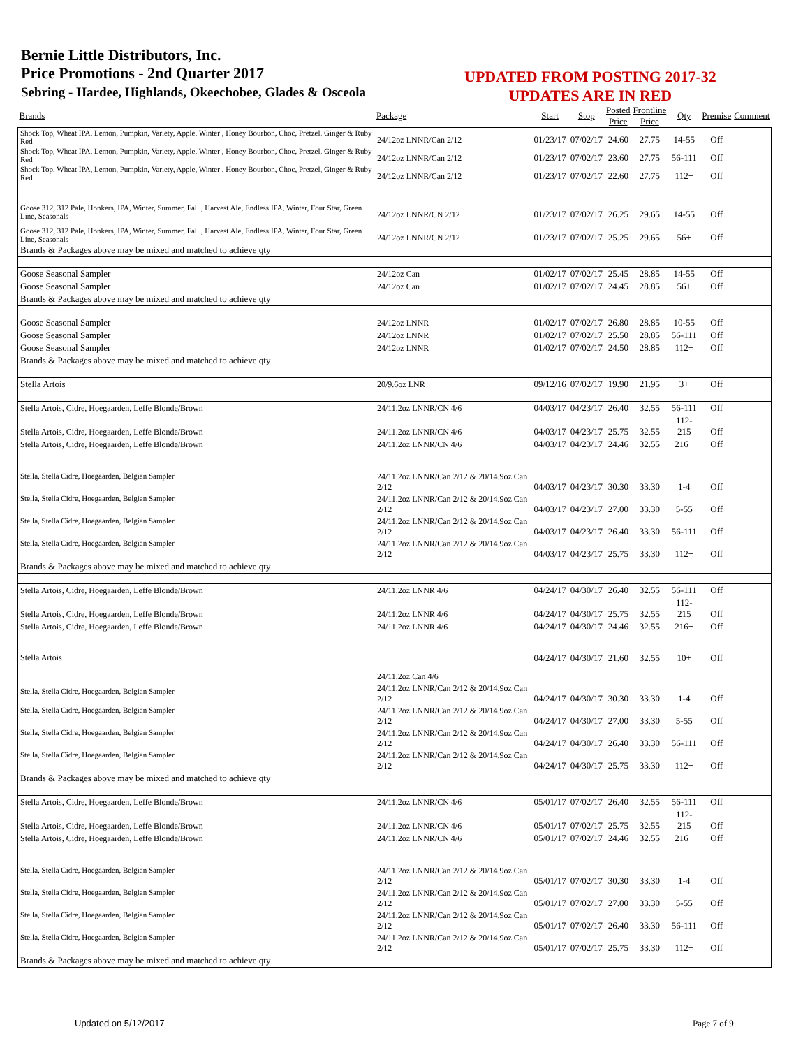Bernie Little Distributors, Inc.
Price Promotions - 2nd Quarter 2017
Sebring - Hardee, Highlands, Okeechobee, Glades & Osceola
UPDATED FROM POSTING 2017-32
UPDATES ARE IN RED
| Brands | Package | Start | Stop | Posted Price | Frontline Price | Qty | Premise | Comment |
| --- | --- | --- | --- | --- | --- | --- | --- | --- |
| Shock Top, Wheat IPA, Lemon, Pumpkin, Variety, Apple, Winter , Honey Bourbon, Choc, Pretzel, Ginger & Ruby Red | 24/12oz LNNR/Can 2/12 | 01/23/17 | 07/02/17 | 24.60 | 27.75 | 14-55 | Off | |
| Shock Top, Wheat IPA, Lemon, Pumpkin, Variety, Apple, Winter , Honey Bourbon, Choc, Pretzel, Ginger & Ruby Red | 24/12oz LNNR/Can 2/12 | 01/23/17 | 07/02/17 | 23.60 | 27.75 | 56-111 | Off | |
| Shock Top, Wheat IPA, Lemon, Pumpkin, Variety, Apple, Winter , Honey Bourbon, Choc, Pretzel, Ginger & Ruby Red | 24/12oz LNNR/Can 2/12 | 01/23/17 | 07/02/17 | 22.60 | 27.75 | 112+ | Off | |
| Goose 312, 312 Pale, Honkers, IPA, Winter, Summer, Fall , Harvest Ale, Endless IPA, Winter, Four Star, Green Line, Seasonals | 24/12oz LNNR/CN 2/12 | 01/23/17 | 07/02/17 | 26.25 | 29.65 | 14-55 | Off | |
| Goose 312, 312 Pale, Honkers, IPA, Winter, Summer, Fall , Harvest Ale, Endless IPA, Winter, Four Star, Green Line, Seasonals | 24/12oz LNNR/CN 2/12 | 01/23/17 | 07/02/17 | 25.25 | 29.65 | 56+ | Off | |
| Brands & Packages above may be mixed and matched to achieve qty | | | | | | | | |
| Goose Seasonal Sampler | 24/12oz Can | 01/02/17 | 07/02/17 | 25.45 | 28.85 | 14-55 | Off | |
| Goose Seasonal Sampler | 24/12oz Can | 01/02/17 | 07/02/17 | 24.45 | 28.85 | 56+ | Off | |
| Brands & Packages above may be mixed and matched to achieve qty | | | | | | | | |
| Goose Seasonal Sampler | 24/12oz LNNR | 01/02/17 | 07/02/17 | 26.80 | 28.85 | 10-55 | Off | |
| Goose Seasonal Sampler | 24/12oz LNNR | 01/02/17 | 07/02/17 | 25.50 | 28.85 | 56-111 | Off | |
| Goose Seasonal Sampler | 24/12oz LNNR | 01/02/17 | 07/02/17 | 24.50 | 28.85 | 112+ | Off | |
| Brands & Packages above may be mixed and matched to achieve qty | | | | | | | | |
| Stella Artois | 20/9.6oz LNR | 09/12/16 | 07/02/17 | 19.90 | 21.95 | 3+ | Off | |
| Stella Artois, Cidre, Hoegaarden, Leffe Blonde/Brown | 24/11.2oz LNNR/CN 4/6 | 04/03/17 | 04/23/17 | 26.40 | 32.55 | 56-111 | Off | |
| Stella Artois, Cidre, Hoegaarden, Leffe Blonde/Brown | 24/11.2oz LNNR/CN 4/6 | 04/03/17 | 04/23/17 | 25.75 | 32.55 | 112-215 | Off | |
| Stella Artois, Cidre, Hoegaarden, Leffe Blonde/Brown | 24/11.2oz LNNR/CN 4/6 | 04/03/17 | 04/23/17 | 24.46 | 32.55 | 216+ | Off | |
| Stella, Stella Cidre, Hoegaarden, Belgian Sampler | 24/11.2oz LNNR/Can 2/12 & 20/14.9oz Can 2/12 | 04/03/17 | 04/23/17 | 30.30 | 33.30 | 1-4 | Off | |
| Stella, Stella Cidre, Hoegaarden, Belgian Sampler | 24/11.2oz LNNR/Can 2/12 & 20/14.9oz Can 2/12 | 04/03/17 | 04/23/17 | 27.00 | 33.30 | 5-55 | Off | |
| Stella, Stella Cidre, Hoegaarden, Belgian Sampler | 24/11.2oz LNNR/Can 2/12 & 20/14.9oz Can 2/12 | 04/03/17 | 04/23/17 | 26.40 | 33.30 | 56-111 | Off | |
| Stella, Stella Cidre, Hoegaarden, Belgian Sampler | 24/11.2oz LNNR/Can 2/12 & 20/14.9oz Can 2/12 | 04/03/17 | 04/23/17 | 25.75 | 33.30 | 112+ | Off | |
| Brands & Packages above may be mixed and matched to achieve qty | | | | | | | | |
| Stella Artois, Cidre, Hoegaarden, Leffe Blonde/Brown | 24/11.2oz LNNR 4/6 | 04/24/17 | 04/30/17 | 26.40 | 32.55 | 56-111 | Off | |
| Stella Artois, Cidre, Hoegaarden, Leffe Blonde/Brown | 24/11.2oz LNNR 4/6 | 04/24/17 | 04/30/17 | 25.75 | 32.55 | 112-215 | Off | |
| Stella Artois, Cidre, Hoegaarden, Leffe Blonde/Brown | 24/11.2oz LNNR 4/6 | 04/24/17 | 04/30/17 | 24.46 | 32.55 | 216+ | Off | |
| Stella Artois | 24/11.2oz Can 4/6 | 04/24/17 | 04/30/17 | 21.60 | 32.55 | 10+ | Off | |
| Stella, Stella Cidre, Hoegaarden, Belgian Sampler | 24/11.2oz LNNR/Can 2/12 & 20/14.9oz Can 2/12 | 04/24/17 | 04/30/17 | 30.30 | 33.30 | 1-4 | Off | |
| Stella, Stella Cidre, Hoegaarden, Belgian Sampler | 24/11.2oz LNNR/Can 2/12 & 20/14.9oz Can 2/12 | 04/24/17 | 04/30/17 | 27.00 | 33.30 | 5-55 | Off | |
| Stella, Stella Cidre, Hoegaarden, Belgian Sampler | 24/11.2oz LNNR/Can 2/12 & 20/14.9oz Can 2/12 | 04/24/17 | 04/30/17 | 26.40 | 33.30 | 56-111 | Off | |
| Stella, Stella Cidre, Hoegaarden, Belgian Sampler | 24/11.2oz LNNR/Can 2/12 & 20/14.9oz Can 2/12 | 04/24/17 | 04/30/17 | 25.75 | 33.30 | 112+ | Off | |
| Brands & Packages above may be mixed and matched to achieve qty | | | | | | | | |
| Stella Artois, Cidre, Hoegaarden, Leffe Blonde/Brown | 24/11.2oz LNNR/CN 4/6 | 05/01/17 | 07/02/17 | 26.40 | 32.55 | 56-111 | Off | |
| Stella Artois, Cidre, Hoegaarden, Leffe Blonde/Brown | 24/11.2oz LNNR/CN 4/6 | 05/01/17 | 07/02/17 | 25.75 | 32.55 | 112-215 | Off | |
| Stella Artois, Cidre, Hoegaarden, Leffe Blonde/Brown | 24/11.2oz LNNR/CN 4/6 | 05/01/17 | 07/02/17 | 24.46 | 32.55 | 216+ | Off | |
| Stella, Stella Cidre, Hoegaarden, Belgian Sampler | 24/11.2oz LNNR/Can 2/12 & 20/14.9oz Can 2/12 | 05/01/17 | 07/02/17 | 30.30 | 33.30 | 1-4 | Off | |
| Stella, Stella Cidre, Hoegaarden, Belgian Sampler | 24/11.2oz LNNR/Can 2/12 & 20/14.9oz Can 2/12 | 05/01/17 | 07/02/17 | 27.00 | 33.30 | 5-55 | Off | |
| Stella, Stella Cidre, Hoegaarden, Belgian Sampler | 24/11.2oz LNNR/Can 2/12 & 20/14.9oz Can 2/12 | 05/01/17 | 07/02/17 | 26.40 | 33.30 | 56-111 | Off | |
| Stella, Stella Cidre, Hoegaarden, Belgian Sampler | 24/11.2oz LNNR/Can 2/12 & 20/14.9oz Can 2/12 | 05/01/17 | 07/02/17 | 25.75 | 33.30 | 112+ | Off | |
| Brands & Packages above may be mixed and matched to achieve qty | | | | | | | | |
Updated on 5/12/2017 Page 7 of 9